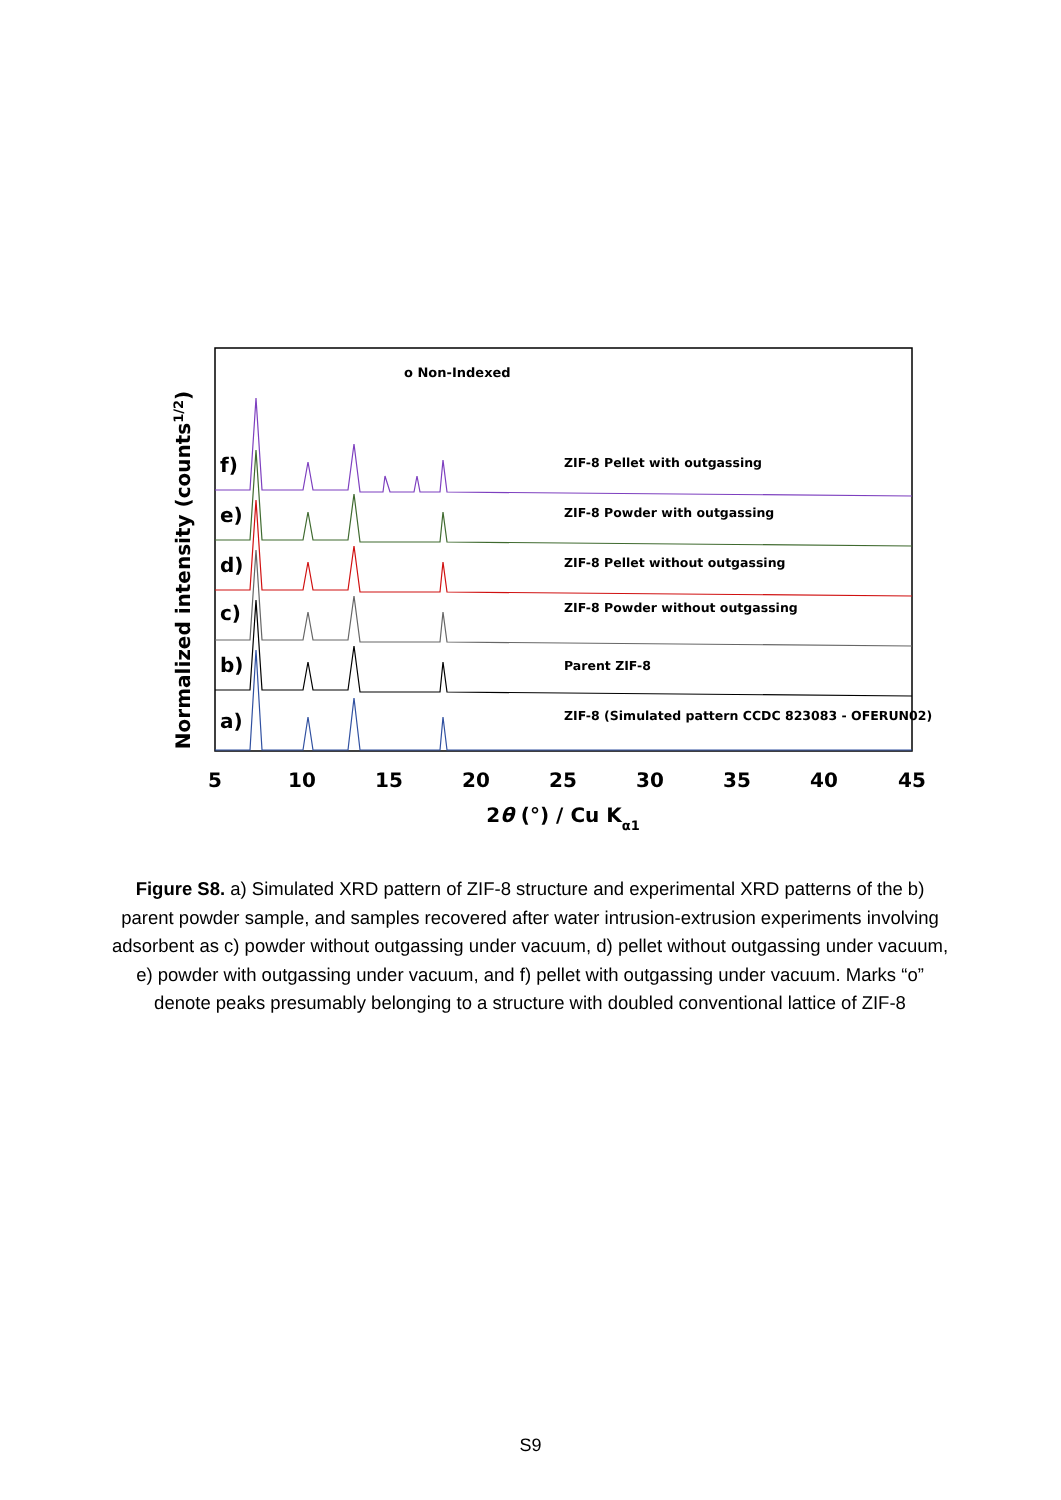Normalized intensity (counts1/2)
o Non-Indexed
f)
e)
d)
c)
b)
a)
ZIF-8 Pellet with outgassing
ZIF-8 Powder with outgassing
ZIF-8 Pellet without outgassing
ZIF-8 Powder without outgassing
Parent ZIF-8
ZIF-8 (Simulated pattern CCDC 823083 - OFERUN02)
5
10
15
20
25
30
35
40
45
2θ (°) / Cu Kα1
Figure S8. a) Simulated XRD pattern of ZIF-8 structure and experimental XRD patterns of the b) parent powder sample, and samples recovered after water intrusion-extrusion experiments involving adsorbent as c) powder without outgassing under vacuum, d) pellet without outgassing under vacuum, e) powder with outgassing under vacuum, and f) pellet with outgassing under vacuum. Marks “o” denote peaks presumably belonging to a structure with doubled conventional lattice of ZIF-8
S9